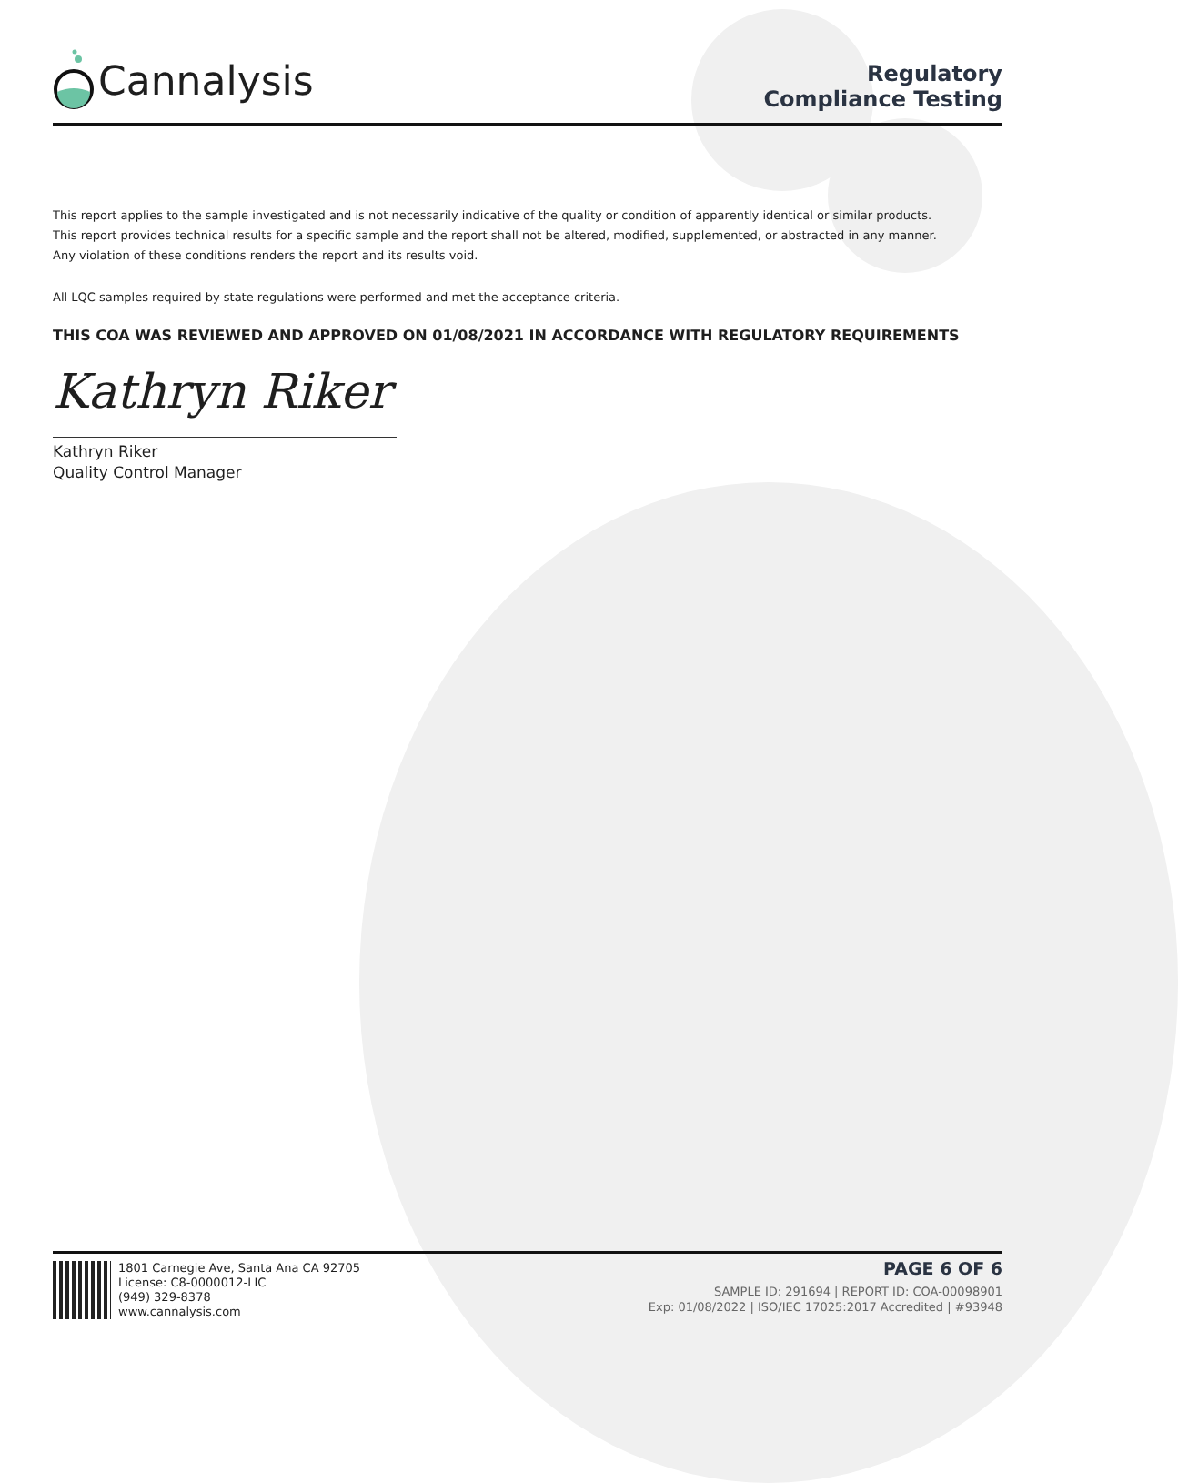Cannalysis
Regulatory
Compliance Testing
This report applies to the sample investigated and is not necessarily indicative of the quality or condition of apparently identical or similar products.
This report provides technical results for a specific sample and the report shall not be altered, modified, supplemented, or abstracted in any manner.
Any violation of these conditions renders the report and its results void.
All LQC samples required by state regulations were performed and met the acceptance criteria.
THIS COA WAS REVIEWED AND APPROVED ON 01/08/2021 IN ACCORDANCE WITH REGULATORY REQUIREMENTS
Kathryn Riker
Kathryn Riker
Quality Control Manager
1801 Carnegie Ave, Santa Ana CA 92705
License: C8-0000012-LIC
(949) 329-8378
www.cannalysis.com
PAGE 6 OF 6
SAMPLE ID: 291694 | REPORT ID: COA-00098901
Exp: 01/08/2022 | ISO/IEC 17025:2017 Accredited | #93948